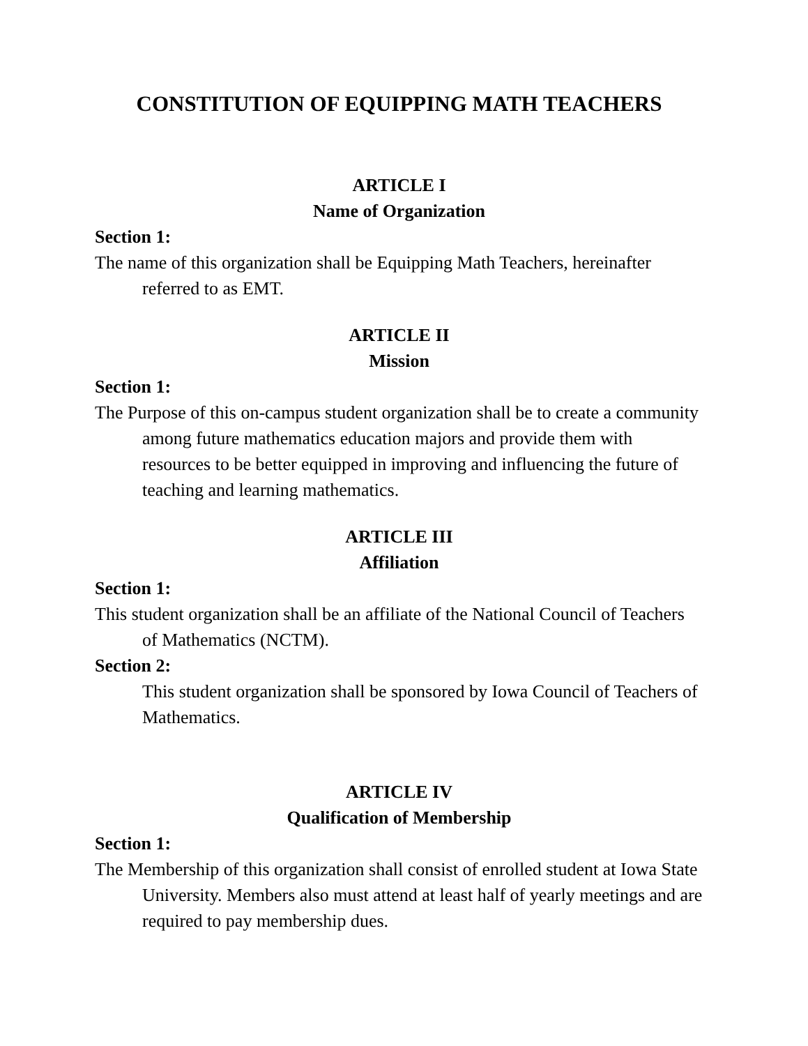CONSTITUTION OF EQUIPPING MATH TEACHERS
ARTICLE I
Name of Organization
Section 1:
The name of this organization shall be Equipping Math Teachers, hereinafter referred to as EMT.
ARTICLE II
Mission
Section 1:
The Purpose of this on-campus student organization shall be to create a community among future mathematics education majors and provide them with resources to be better equipped in improving and influencing the future of teaching and learning mathematics.
ARTICLE III
Affiliation
Section 1:
This student organization shall be an affiliate of the National Council of Teachers of Mathematics (NCTM).
Section 2:
This student organization shall be sponsored by Iowa Council of Teachers of Mathematics.
ARTICLE IV
Qualification of Membership
Section 1:
The Membership of this organization shall consist of enrolled student at Iowa State University. Members also must attend at least half of yearly meetings and are required to pay membership dues.